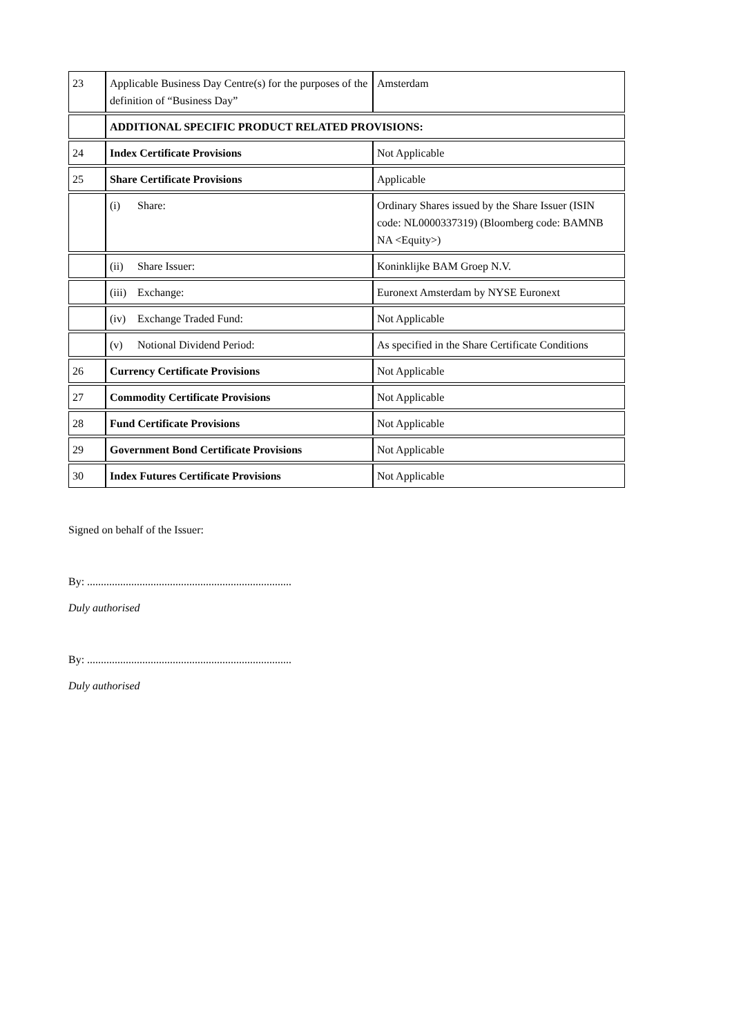| 23 | Applicable Business Day Centre(s) for the purposes of the definition of “Business Day” | Amsterdam |
| | ADDITIONAL SPECIFIC PRODUCT RELATED PROVISIONS: | |
| 24 | Index Certificate Provisions | Not Applicable |
| 25 | Share Certificate Provisions | Applicable |
| | (i) Share: | Ordinary Shares issued by the Share Issuer (ISIN code: NL0000337319) (Bloomberg code: BAMNB NA <Equity>) |
| | (ii) Share Issuer: | Koninklijke BAM Groep N.V. |
| | (iii) Exchange: | Euronext Amsterdam by NYSE Euronext |
| | (iv) Exchange Traded Fund: | Not Applicable |
| | (v) Notional Dividend Period: | As specified in the Share Certificate Conditions |
| 26 | Currency Certificate Provisions | Not Applicable |
| 27 | Commodity Certificate Provisions | Not Applicable |
| 28 | Fund Certificate Provisions | Not Applicable |
| 29 | Government Bond Certificate Provisions | Not Applicable |
| 30 | Index Futures Certificate Provisions | Not Applicable |
Signed on behalf of the Issuer:
By: ..........................................................................
Duly authorised
By: ..........................................................................
Duly authorised